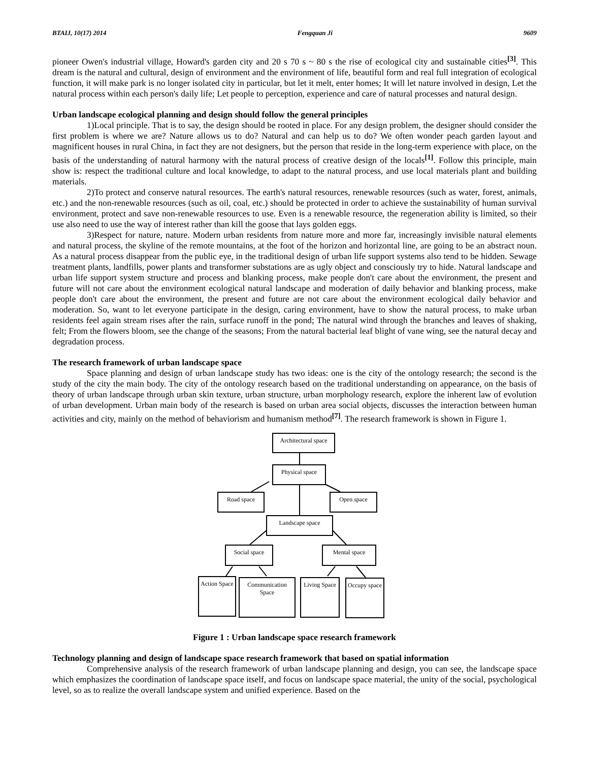BTAIJ, 10(17) 2014 Fengquan Ji 9609
pioneer Owen's industrial village, Howard's garden city and 20 s 70 s ~ 80 s the rise of ecological city and sustainable cities<sup>[3]</sup>. This dream is the natural and cultural, design of environment and the environment of life, beautiful form and real full integration of ecological function, it will make park is no longer isolated city in particular, but let it melt, enter homes; It will let nature involved in design, Let the natural process within each person's daily life; Let people to perception, experience and care of natural processes and natural design.
Urban landscape ecological planning and design should follow the general principles
1)Local principle. That is to say, the design should be rooted in place. For any design problem, the designer should consider the first problem is where we are? Nature allows us to do? Natural and can help us to do? We often wonder peach garden layout and magnificent houses in rural China, in fact they are not designers, but the person that reside in the long-term experience with place, on the basis of the understanding of natural harmony with the natural process of creative design of the locals<sup>[1]</sup>. Follow this principle, main show is: respect the traditional culture and local knowledge, to adapt to the natural process, and use local materials plant and building materials.
2)To protect and conserve natural resources. The earth's natural resources, renewable resources (such as water, forest, animals, etc.) and the non-renewable resources (such as oil, coal, etc.) should be protected in order to achieve the sustainability of human survival environment, protect and save non-renewable resources to use. Even is a renewable resource, the regeneration ability is limited, so their use also need to use the way of interest rather than kill the goose that lays golden eggs.
3)Respect for nature, nature. Modern urban residents from nature more and more far, increasingly invisible natural elements and natural process, the skyline of the remote mountains, at the foot of the horizon and horizontal line, are going to be an abstract noun. As a natural process disappear from the public eye, in the traditional design of urban life support systems also tend to be hidden. Sewage treatment plants, landfills, power plants and transformer substations are as ugly object and consciously try to hide. Natural landscape and urban life support system structure and process and blanking process, make people don't care about the environment, the present and future will not care about the environment ecological natural landscape and moderation of daily behavior and blanking process, make people don't care about the environment, the present and future are not care about the environment ecological daily behavior and moderation. So, want to let everyone participate in the design, caring environment, have to show the natural process, to make urban residents feel again stream rises after the rain, surface runoff in the pond; The natural wind through the branches and leaves of shaking, felt; From the flowers bloom, see the change of the seasons; From the natural bacterial leaf blight of vane wing, see the natural decay and degradation process.
The research framework of urban landscape space
Space planning and design of urban landscape study has two ideas: one is the city of the ontology research; the second is the study of the city the main body. The city of the ontology research based on the traditional understanding on appearance, on the basis of theory of urban landscape through urban skin texture, urban structure, urban morphology research, explore the inherent law of evolution of urban development. Urban main body of the research is based on urban area social objects, discusses the interaction between human activities and city, mainly on the method of behaviorism and humanism method<sup>[7]</sup>. The research framework is shown in Figure 1.
Architectural space
Physical space
Road space Open space
Landscape space
Social space Mental space
Action Space
Communication Space
Living Space
Occupy space
Figure 1 : Urban landscape space research framework
Technology planning and design of landscape space research framework that based on spatial information
Comprehensive analysis of the research framework of urban landscape planning and design, you can see, the landscape space which emphasizes the coordination of landscape space itself, and focus on landscape space material, the unity of the social, psychological level, so as to realize the overall landscape system and unified experience. Based on the